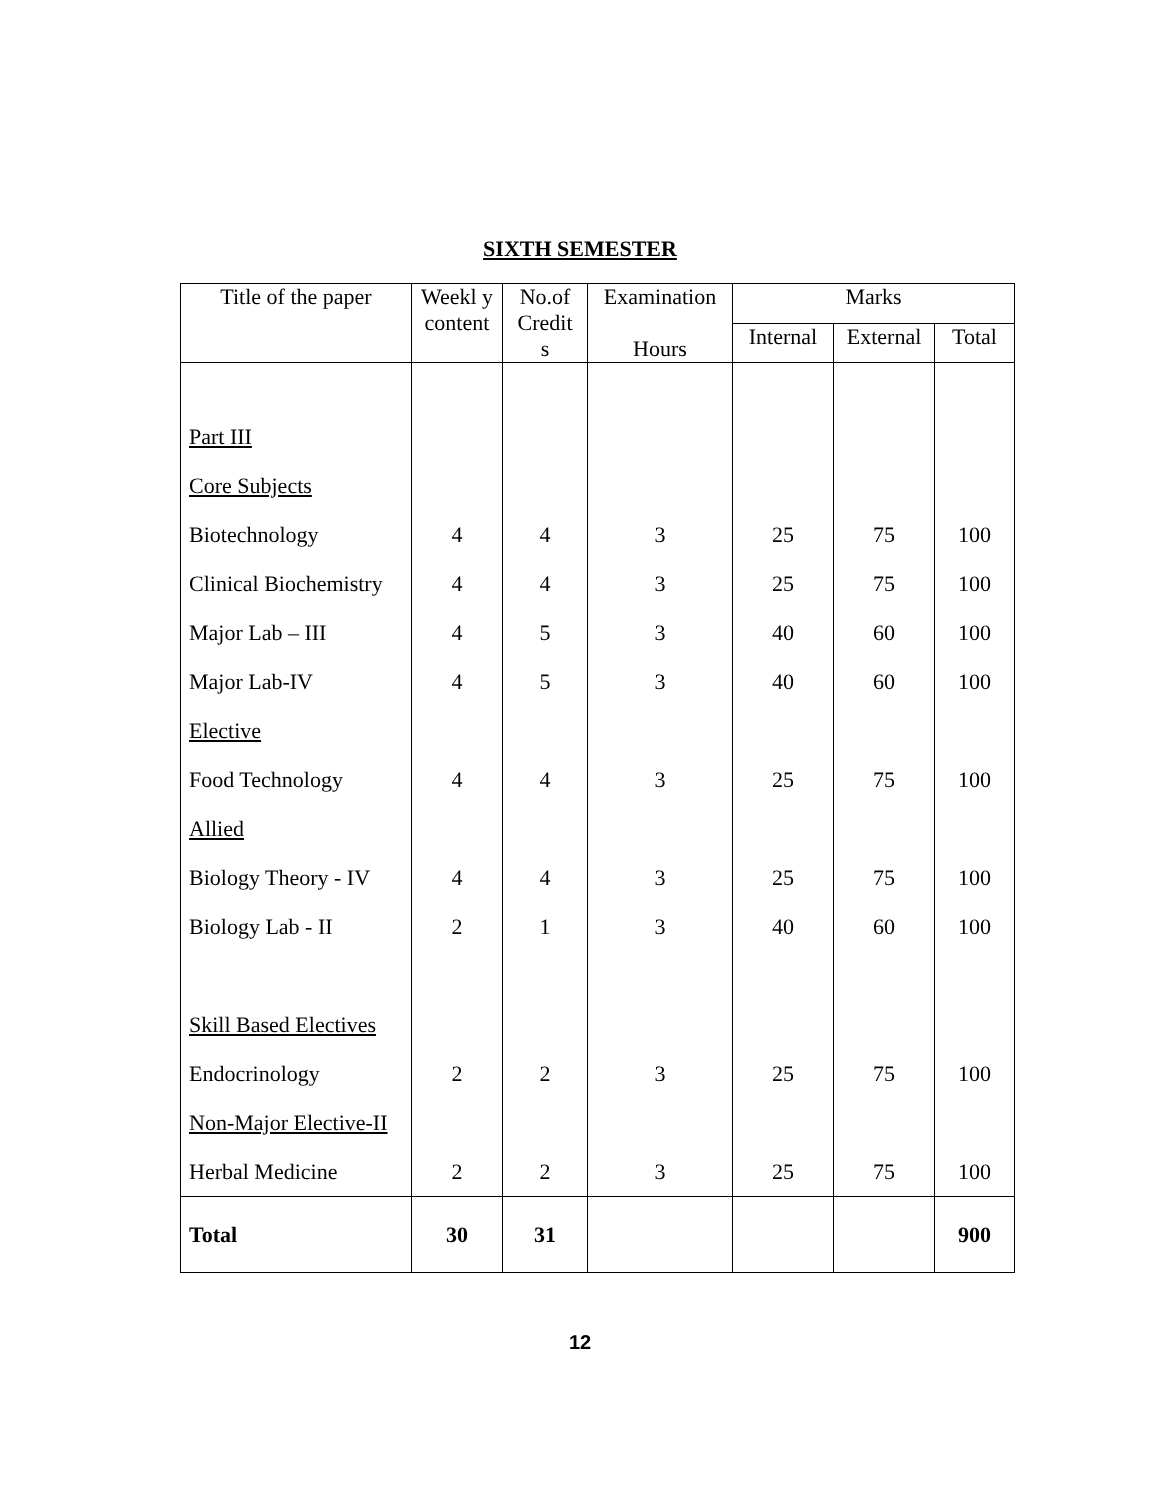SIXTH SEMESTER
| Title of the paper | Weekl y content | No.of Credit s | Examination Hours | Marks | | |
| --- | --- | --- | --- | --- | --- | --- |
| | | | | Internal | External | Total |
| Part III | | | | | | |
| Core Subjects | | | | | | |
| Biotechnology | 4 | 4 | 3 | 25 | 75 | 100 |
| Clinical Biochemistry | 4 | 4 | 3 | 25 | 75 | 100 |
| Major Lab – III | 4 | 5 | 3 | 40 | 60 | 100 |
| Major Lab-IV | 4 | 5 | 3 | 40 | 60 | 100 |
| Elective | | | | | | |
| Food Technology | 4 | 4 | 3 | 25 | 75 | 100 |
| Allied | | | | | | |
| Biology Theory - IV | 4 | 4 | 3 | 25 | 75 | 100 |
| Biology Lab - II | 2 | 1 | 3 | 40 | 60 | 100 |
| Skill Based Electives | | | | | | |
| Endocrinology | 2 | 2 | 3 | 25 | 75 | 100 |
| Non-Major Elective-II | | | | | | |
| Herbal Medicine | 2 | 2 | 3 | 25 | 75 | 100 |
| Total | 30 | 31 | | | | 900 |
12